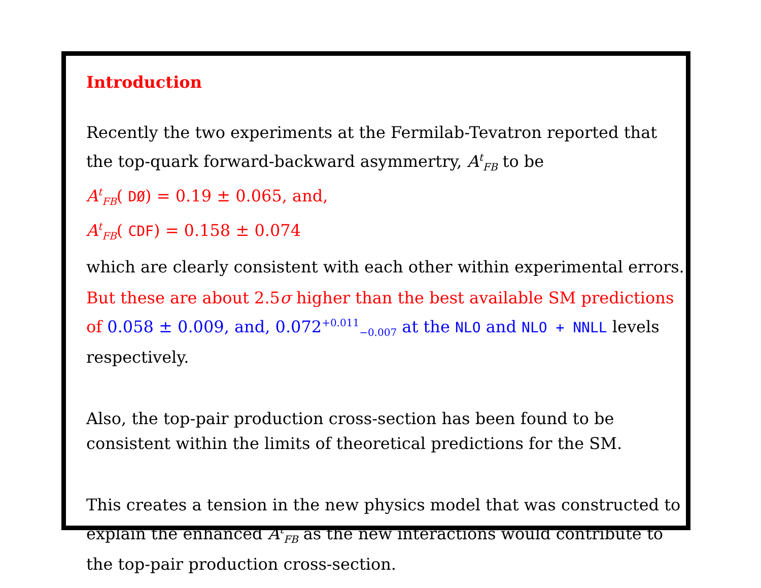Introduction
Recently the two experiments at the Fermilab-Tevatron reported that the top-quark forward-backward asymmertry, A<sup>t</sup><sub>FB</sub> to be
A<sup>t</sup><sub>FB</sub>( DØ) = 0.19 ± 0.065, and,
A<sup>t</sup><sub>FB</sub>( CDF) = 0.158 ± 0.074
which are clearly consistent with each other within experimental errors.
But these are about 2.5σ higher than the best available SM predictions of 0.058 ± 0.009, and, 0.072<sup>+0.011</sup><sub>−0.007</sub> at the NLO and NLO + NNLL levels respectively.
Also, the top-pair production cross-section has been found to be consistent within the limits of theoretical predictions for the SM.
This creates a tension in the new physics model that was constructed to explain the enhanced A<sup>t</sup><sub>FB</sub> as the new interactions would contribute to the top-pair production cross-section.